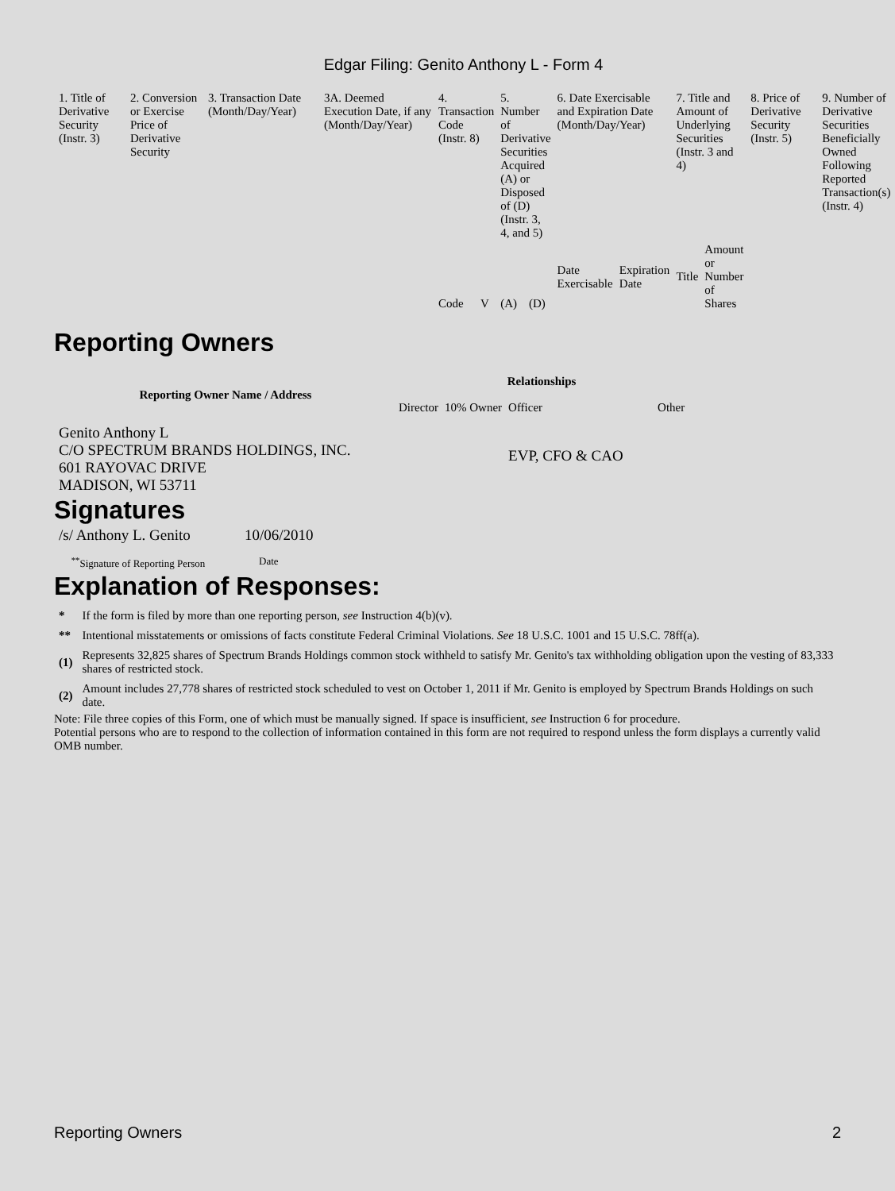Edgar Filing: Genito Anthony L - Form 4
| 1. Title of Derivative Security (Instr. 3) | 2. Conversion or Exercise Price of Derivative Security | 3. Transaction Date (Month/Day/Year) | 3A. Deemed Execution Date, if any (Month/Day/Year) | 4. Transaction Code (Instr. 8) | | 5. Number of Derivative Securities Acquired (A) or Disposed of (D) (Instr. 3, 4, and 5) | | 6. Date Exercisable and Expiration Date (Month/Day/Year) | | 7. Title and Amount of Underlying Securities (Instr. 3 and 4) | | 8. Price of Derivative Security (Instr. 5) | 9. Number of Derivative Securities Beneficially Owned Following Reported Transaction(s) (Instr. 4) |
| | | | | Code | V | (A) | (D) | Date Exercisable | Expiration Date | Title | Amount or Number of Shares | | |
Reporting Owners
| Reporting Owner Name / Address | Relationships | | | |
| --- | --- | --- | --- | --- |
| | Director | 10% Owner | Officer | Other |
| Genito Anthony L C/O SPECTRUM BRANDS HOLDINGS, INC. 601 RAYOVAC DRIVE MADISON, WI 53711 | | | EVP, CFO & CAO | |
Signatures
| /s/ Anthony L. Genito | 10/06/2010 |
| <sup>**</sup> Signature of Reporting Person | Date |
Explanation of Responses:
| * | If the form is filed by more than one reporting person, see Instruction 4(b)(v). |
| ** | Intentional misstatements or omissions of facts constitute Federal Criminal Violations. See 18 U.S.C. 1001 and 15 U.S.C. 78ff(a). |
| (1) | Represents 32,825 shares of Spectrum Brands Holdings common stock withheld to satisfy Mr. Genito's tax withholding obligation upon the vesting of 83,333 shares of restricted stock. |
| (2) | Amount includes 27,778 shares of restricted stock scheduled to vest on October 1, 2011 if Mr. Genito is employed by Spectrum Brands Holdings on such date. |
Note: File three copies of this Form, one of which must be manually signed. If space is insufficient, see Instruction 6 for procedure.
Potential persons who are to respond to the collection of information contained in this form are not required to respond unless the form displays a currently valid OMB number.
Reporting Owners 2